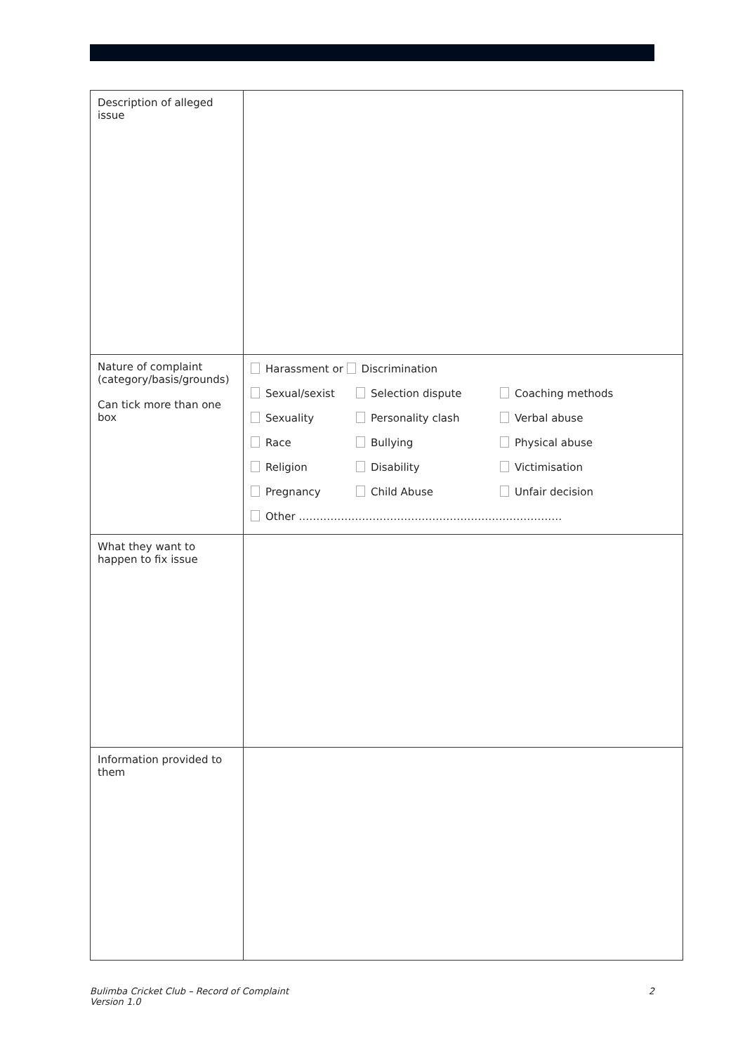| Description of alleged issue | |
| Nature of complaint (category/basis/grounds) Can tick more than one box | Harassment or Discrimination Sexual/sexist Selection dispute Coaching methods Sexuality Personality clash Verbal abuse Race Bullying Physical abuse Religion Disability Victimisation Pregnancy Child Abuse Unfair decision Other ………………………………………………………………… |
| What they want to happen to fix issue | |
| Information provided to them | |
Bulimba Cricket Club – Record of Complaint
Version 1.0
2